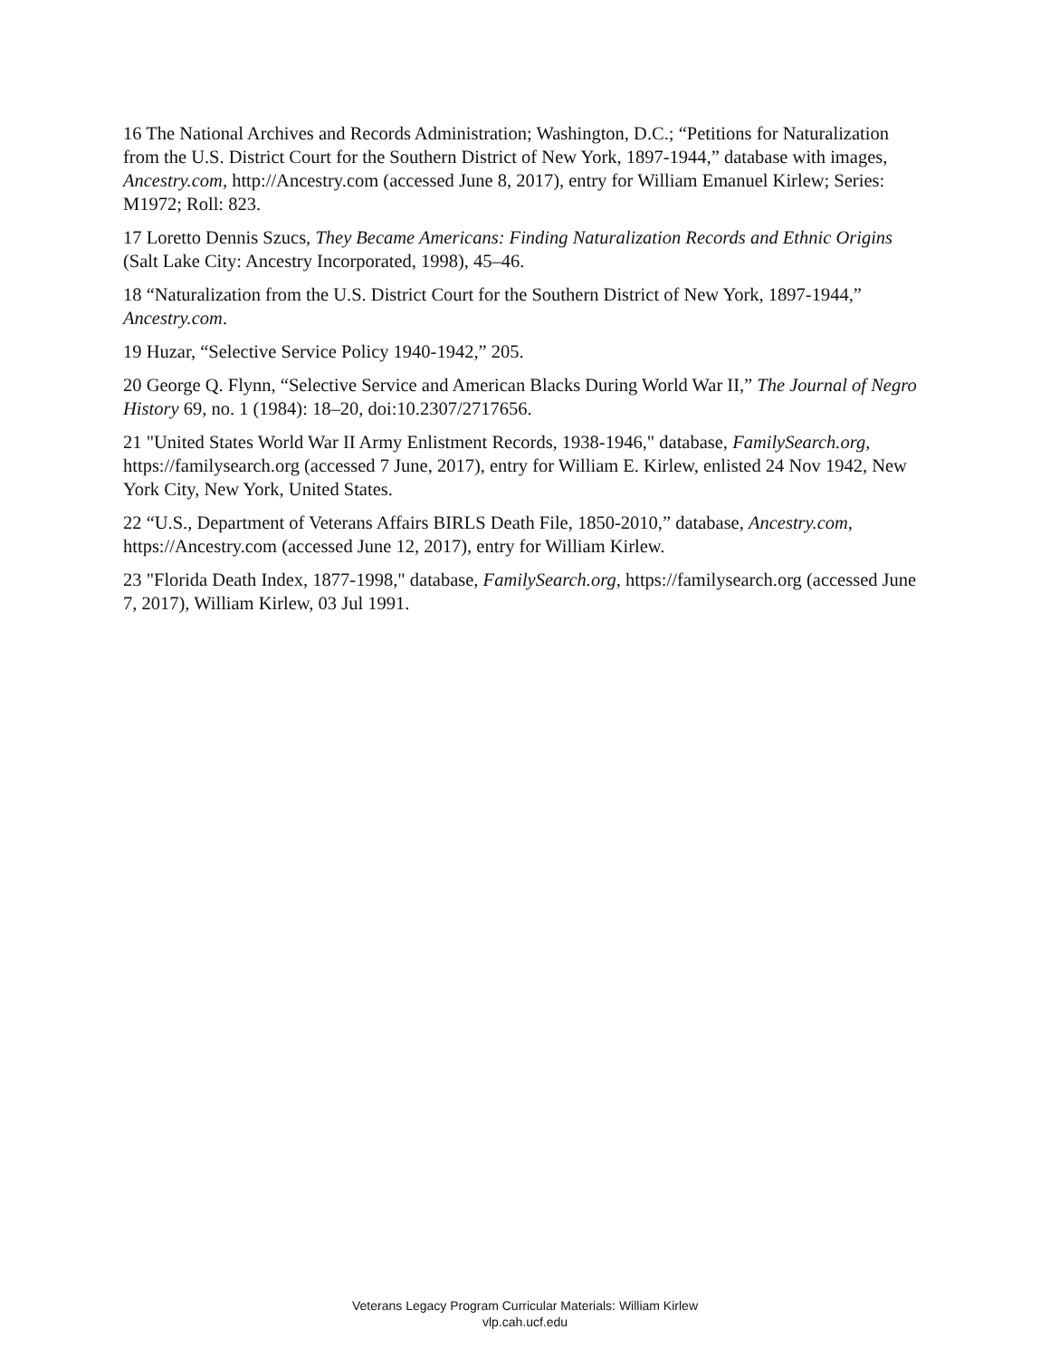16 The National Archives and Records Administration; Washington, D.C.; “Petitions for Naturalization from the U.S. District Court for the Southern District of New York, 1897-1944,” database with images, Ancestry.com, http://Ancestry.com (accessed June 8, 2017), entry for William Emanuel Kirlew; Series: M1972; Roll: 823.
17 Loretto Dennis Szucs, They Became Americans: Finding Naturalization Records and Ethnic Origins (Salt Lake City: Ancestry Incorporated, 1998), 45–46.
18 “Naturalization from the U.S. District Court for the Southern District of New York, 1897-1944,” Ancestry.com.
19 Huzar, “Selective Service Policy 1940-1942,” 205.
20 George Q. Flynn, “Selective Service and American Blacks During World War II,” The Journal of Negro History 69, no. 1 (1984): 18–20, doi:10.2307/2717656.
21 "United States World War II Army Enlistment Records, 1938-1946," database, FamilySearch.org, https://familysearch.org (accessed 7 June, 2017), entry for William E. Kirlew, enlisted 24 Nov 1942, New York City, New York, United States.
22 “U.S., Department of Veterans Affairs BIRLS Death File, 1850-2010,” database, Ancestry.com, https://Ancestry.com (accessed June 12, 2017), entry for William Kirlew.
23 "Florida Death Index, 1877-1998," database, FamilySearch.org, https://familysearch.org (accessed June 7, 2017), William Kirlew, 03 Jul 1991.
Veterans Legacy Program Curricular Materials: William Kirlew
vlp.cah.ucf.edu